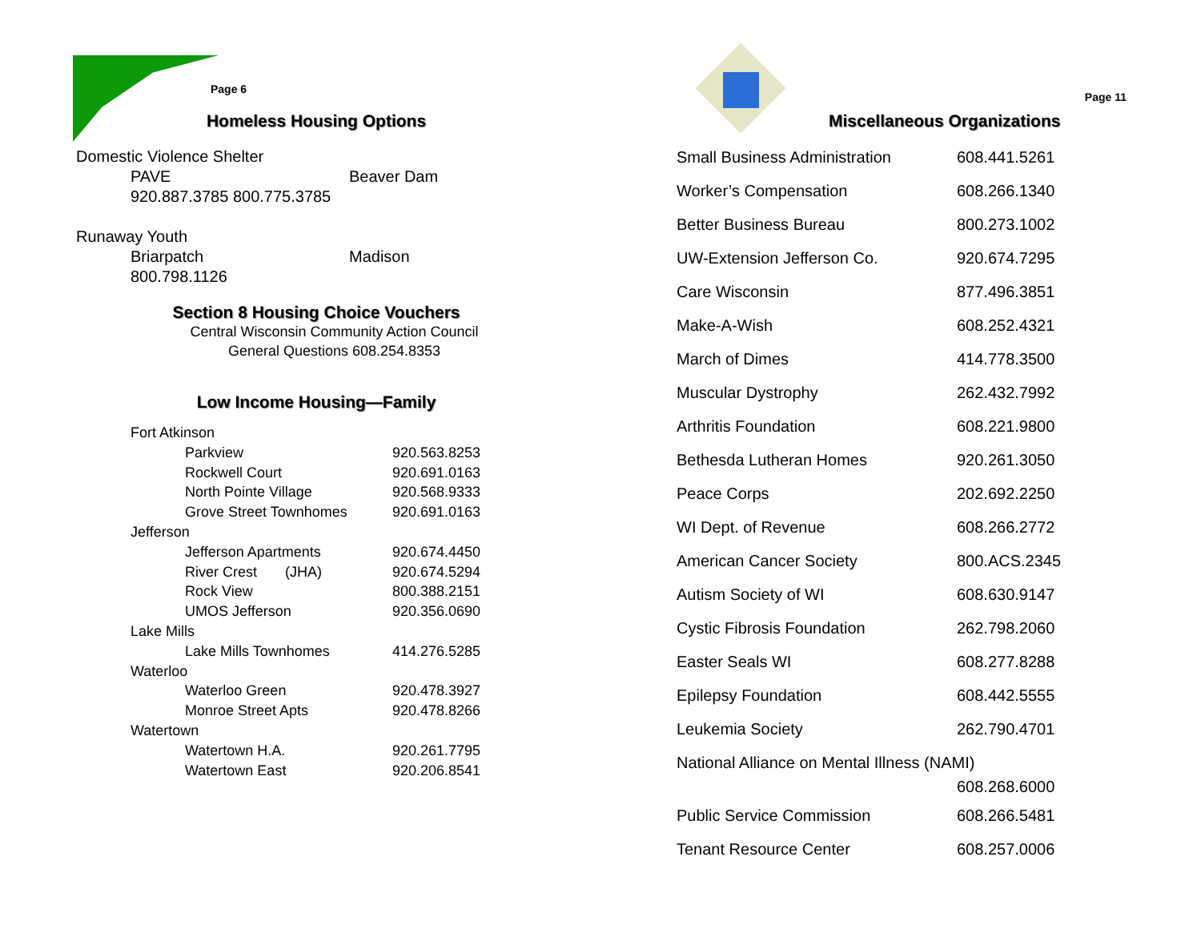Page 6
Homeless Housing Options
Domestic Violence Shelter
PAVE Beaver Dam
920.887.3785 800.775.3785
Runaway Youth
Briarpatch Madison
800.798.1126
Section 8 Housing Choice Vouchers
Central Wisconsin Community Action Council
General Questions 608.254.8353
Low Income Housing—Family
| Fort Atkinson | |
| Parkview | 920.563.8253 |
| Rockwell Court | 920.691.0163 |
| North Pointe Village | 920.568.9333 |
| Grove Street Townhomes | 920.691.0163 |
| Jefferson | |
| Jefferson Apartments | 920.674.4450 |
| River Crest (JHA) | 920.674.5294 |
| Rock View | 800.388.2151 |
| UMOS Jefferson | 920.356.0690 |
| Lake Mills | |
| Lake Mills Townhomes | 414.276.5285 |
| Waterloo | |
| Waterloo Green | 920.478.3927 |
| Monroe Street Apts | 920.478.8266 |
| Watertown | |
| Watertown H.A. | 920.261.7795 |
| Watertown East | 920.206.8541 |
Page 11
Miscellaneous Organizations
| Small Business Administration | 608.441.5261 |
| Worker’s Compensation | 608.266.1340 |
| Better Business Bureau | 800.273.1002 |
| UW-Extension Jefferson Co. | 920.674.7295 |
| Care Wisconsin | 877.496.3851 |
| Make-A-Wish | 608.252.4321 |
| March of Dimes | 414.778.3500 |
| Muscular Dystrophy | 262.432.7992 |
| Arthritis Foundation | 608.221.9800 |
| Bethesda Lutheran Homes | 920.261.3050 |
| Peace Corps | 202.692.2250 |
| WI Dept. of Revenue | 608.266.2772 |
| American Cancer Society | 800.ACS.2345 |
| Autism Society of WI | 608.630.9147 |
| Cystic Fibrosis Foundation | 262.798.2060 |
| Easter Seals WI | 608.277.8288 |
| Epilepsy Foundation | 608.442.5555 |
| Leukemia Society | 262.790.4701 |
| National Alliance on Mental Illness (NAMI) | |
| | 608.268.6000 |
| Public Service Commission | 608.266.5481 |
| Tenant Resource Center | 608.257.0006 |